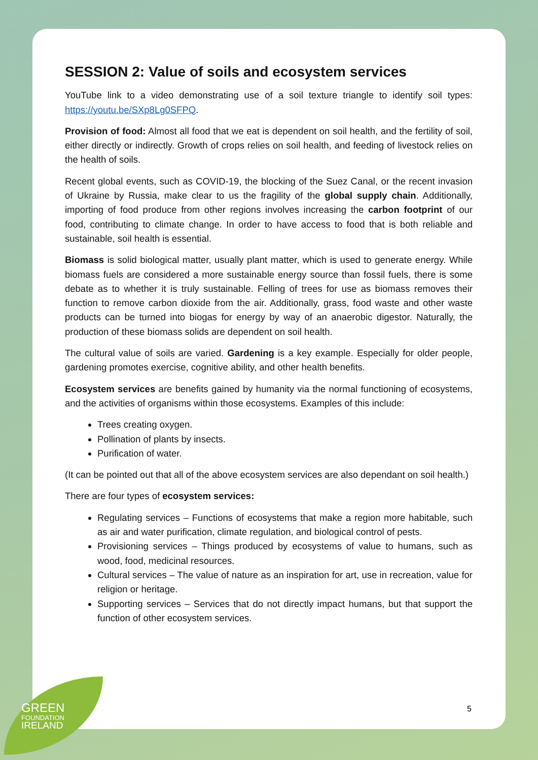SESSION 2: Value of soils and ecosystem services
YouTube link to a video demonstrating use of a soil texture triangle to identify soil types: https://youtu.be/SXp8Lg0SFPQ.
Provision of food: Almost all food that we eat is dependent on soil health, and the fertility of soil, either directly or indirectly. Growth of crops relies on soil health, and feeding of livestock relies on the health of soils.
Recent global events, such as COVID-19, the blocking of the Suez Canal, or the recent invasion of Ukraine by Russia, make clear to us the fragility of the global supply chain. Additionally, importing of food produce from other regions involves increasing the carbon footprint of our food, contributing to climate change. In order to have access to food that is both reliable and sustainable, soil health is essential.
Biomass is solid biological matter, usually plant matter, which is used to generate energy. While biomass fuels are considered a more sustainable energy source than fossil fuels, there is some debate as to whether it is truly sustainable. Felling of trees for use as biomass removes their function to remove carbon dioxide from the air. Additionally, grass, food waste and other waste products can be turned into biogas for energy by way of an anaerobic digestor. Naturally, the production of these biomass solids are dependent on soil health.
The cultural value of soils are varied. Gardening is a key example. Especially for older people, gardening promotes exercise, cognitive ability, and other health benefits.
Ecosystem services are benefits gained by humanity via the normal functioning of ecosystems, and the activities of organisms within those ecosystems. Examples of this include:
Trees creating oxygen.
Pollination of plants by insects.
Purification of water.
(It can be pointed out that all of the above ecosystem services are also dependant on soil health.)
There are four types of ecosystem services:
Regulating services – Functions of ecosystems that make a region more habitable, such as air and water purification, climate regulation, and biological control of pests.
Provisioning services – Things produced by ecosystems of value to humans, such as wood, food, medicinal resources.
Cultural services – The value of nature as an inspiration for art, use in recreation, value for religion or heritage.
Supporting services – Services that do not directly impact humans, but that support the function of other ecosystem services.
5
GREEN
FOUNDATION
IRELAND